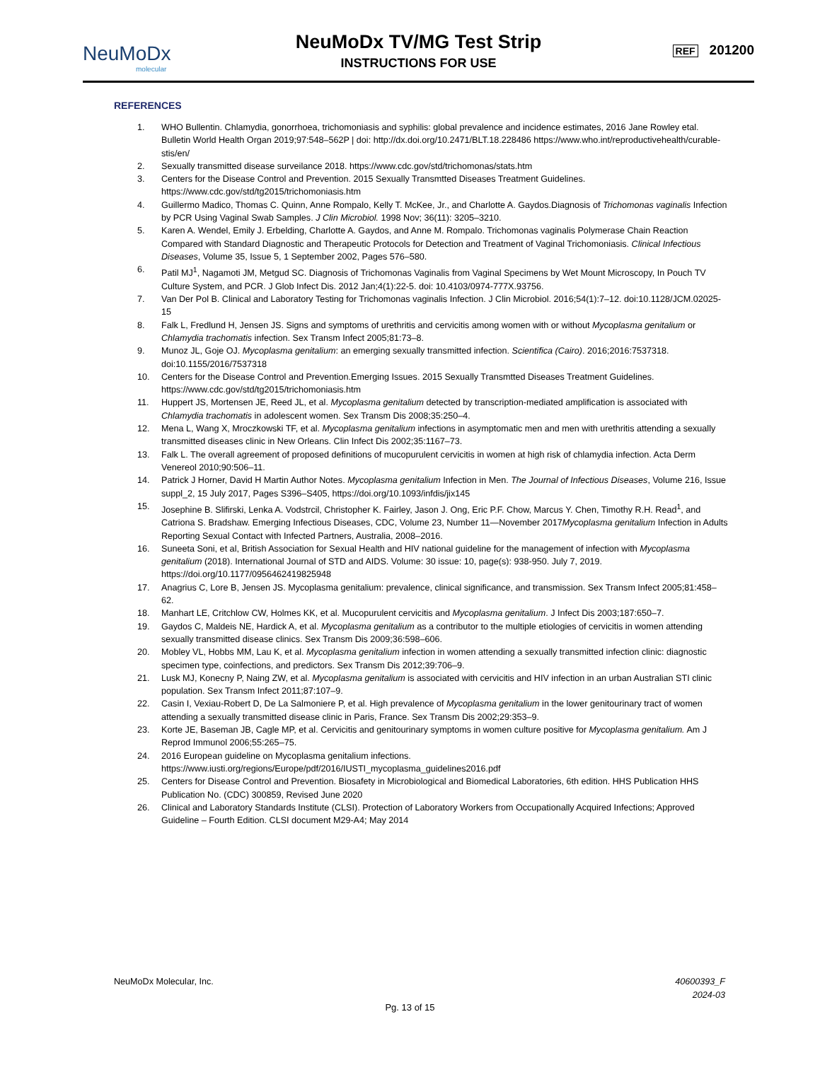NeuMoDx
molecular
NeuMoDx TV/MG Test Strip
INSTRUCTIONS FOR USE
REF 201200
REFERENCES
1. WHO Bullentin. Chlamydia, gonorrhoea, trichomoniasis and syphilis: global prevalence and incidence estimates, 2016 Jane Rowley etal. Bulletin World Health Organ 2019;97:548–562P | doi: http://dx.doi.org/10.2471/BLT.18.228486 https://www.who.int/reproductivehealth/curable-stis/en/
2. Sexually transmitted disease surveilance 2018. https://www.cdc.gov/std/trichomonas/stats.htm
3. Centers for the Disease Control and Prevention. 2015 Sexually Transmtted Diseases Treatment Guidelines. https://www.cdc.gov/std/tg2015/trichomoniasis.htm
4. Guillermo Madico, Thomas C. Quinn, Anne Rompalo, Kelly T. McKee, Jr., and Charlotte A. Gaydos.Diagnosis of Trichomonas vaginalis Infection by PCR Using Vaginal Swab Samples. J Clin Microbiol. 1998 Nov; 36(11): 3205–3210.
5. Karen A. Wendel, Emily J. Erbelding, Charlotte A. Gaydos, and Anne M. Rompalo. Trichomonas vaginalis Polymerase Chain Reaction Compared with Standard Diagnostic and Therapeutic Protocols for Detection and Treatment of Vaginal Trichomoniasis. Clinical Infectious Diseases, Volume 35, Issue 5, 1 September 2002, Pages 576–580.
6. Patil MJ<sup>1</sup>, Nagamoti JM, Metgud SC. Diagnosis of Trichomonas Vaginalis from Vaginal Specimens by Wet Mount Microscopy, In Pouch TV Culture System, and PCR. J Glob Infect Dis. 2012 Jan;4(1):22-5. doi: 10.4103/0974-777X.93756.
7. Van Der Pol B. Clinical and Laboratory Testing for Trichomonas vaginalis Infection. J Clin Microbiol. 2016;54(1):7–12. doi:10.1128/JCM.02025-15
8. Falk L, Fredlund H, Jensen JS. Signs and symptoms of urethritis and cervicitis among women with or without Mycoplasma genitalium or Chlamydia trachomatis infection. Sex Transm Infect 2005;81:73–8.
9. Munoz JL, Goje OJ. Mycoplasma genitalium: an emerging sexually transmitted infection. Scientifica (Cairo). 2016;2016:7537318. doi:10.1155/2016/7537318
10. Centers for the Disease Control and Prevention.Emerging Issues. 2015 Sexually Transmtted Diseases Treatment Guidelines. https://www.cdc.gov/std/tg2015/trichomoniasis.htm
11. Huppert JS, Mortensen JE, Reed JL, et al. Mycoplasma genitalium detected by transcription-mediated amplification is associated with Chlamydia trachomatis in adolescent women. Sex Transm Dis 2008;35:250–4.
12. Mena L, Wang X, Mroczkowski TF, et al. Mycoplasma genitalium infections in asymptomatic men and men with urethritis attending a sexually transmitted diseases clinic in New Orleans. Clin Infect Dis 2002;35:1167–73.
13. Falk L. The overall agreement of proposed definitions of mucopurulent cervicitis in women at high risk of chlamydia infection. Acta Derm Venereol 2010;90:506–11.
14. Patrick J Horner, David H Martin Author Notes. Mycoplasma genitalium Infection in Men. The Journal of Infectious Diseases, Volume 216, Issue suppl_2, 15 July 2017, Pages S396–S405, https://doi.org/10.1093/infdis/jix145
15. Josephine B. Slifirski, Lenka A. Vodstrcil, Christopher K. Fairley, Jason J. Ong, Eric P.F. Chow, Marcus Y. Chen, Timothy R.H. Read<sup>1</sup>, and Catriona S. Bradshaw. Emerging Infectious Diseases, CDC, Volume 23, Number 11—November 2017Mycoplasma genitalium Infection in Adults Reporting Sexual Contact with Infected Partners, Australia, 2008–2016.
16. Suneeta Soni, et al, British Association for Sexual Health and HIV national guideline for the management of infection with Mycoplasma genitalium (2018). International Journal of STD and AIDS. Volume: 30 issue: 10, page(s): 938-950. July 7, 2019. https://doi.org/10.1177/0956462419825948
17. Anagrius C, Lore B, Jensen JS. Mycoplasma genitalium: prevalence, clinical significance, and transmission. Sex Transm Infect 2005;81:458–62.
18. Manhart LE, Critchlow CW, Holmes KK, et al. Mucopurulent cervicitis and Mycoplasma genitalium. J Infect Dis 2003;187:650–7.
19. Gaydos C, Maldeis NE, Hardick A, et al. Mycoplasma genitalium as a contributor to the multiple etiologies of cervicitis in women attending sexually transmitted disease clinics. Sex Transm Dis 2009;36:598–606.
20. Mobley VL, Hobbs MM, Lau K, et al. Mycoplasma genitalium infection in women attending a sexually transmitted infection clinic: diagnostic specimen type, coinfections, and predictors. Sex Transm Dis 2012;39:706–9.
21. Lusk MJ, Konecny P, Naing ZW, et al. Mycoplasma genitalium is associated with cervicitis and HIV infection in an urban Australian STI clinic population. Sex Transm Infect 2011;87:107–9.
22. Casin I, Vexiau-Robert D, De La Salmoniere P, et al. High prevalence of Mycoplasma genitalium in the lower genitourinary tract of women attending a sexually transmitted disease clinic in Paris, France. Sex Transm Dis 2002;29:353–9.
23. Korte JE, Baseman JB, Cagle MP, et al. Cervicitis and genitourinary symptoms in women culture positive for Mycoplasma genitalium. Am J Reprod Immunol 2006;55:265–75.
24. 2016 European guideline on Mycoplasma genitalium infections. https://www.iusti.org/regions/Europe/pdf/2016/IUSTI_mycoplasma_guidelines2016.pdf
25. Centers for Disease Control and Prevention. Biosafety in Microbiological and Biomedical Laboratories, 6th edition. HHS Publication HHS Publication No. (CDC) 300859, Revised June 2020
26. Clinical and Laboratory Standards Institute (CLSI). Protection of Laboratory Workers from Occupationally Acquired Infections; Approved Guideline – Fourth Edition. CLSI document M29-A4; May 2014
NeuMoDx Molecular, Inc. 40600393_F
2024-03
Pg. 13 of 15